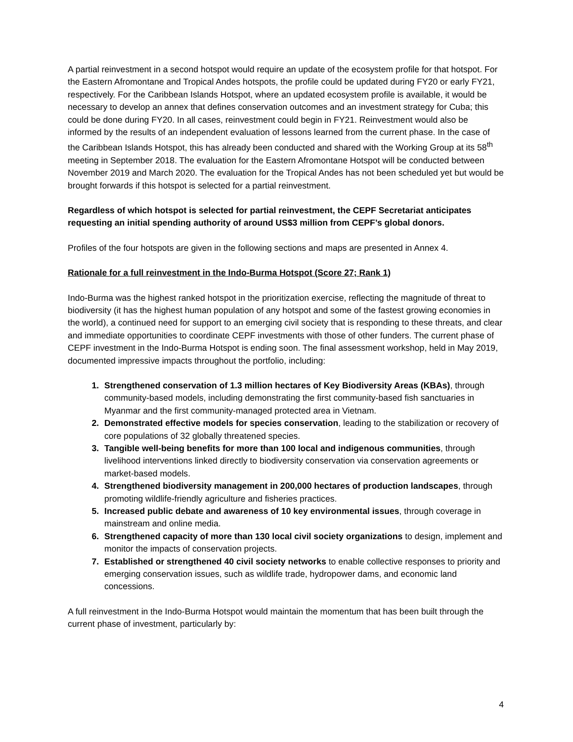A partial reinvestment in a second hotspot would require an update of the ecosystem profile for that hotspot. For the Eastern Afromontane and Tropical Andes hotspots, the profile could be updated during FY20 or early FY21, respectively. For the Caribbean Islands Hotspot, where an updated ecosystem profile is available, it would be necessary to develop an annex that defines conservation outcomes and an investment strategy for Cuba; this could be done during FY20. In all cases, reinvestment could begin in FY21. Reinvestment would also be informed by the results of an independent evaluation of lessons learned from the current phase. In the case of the Caribbean Islands Hotspot, this has already been conducted and shared with the Working Group at its 58<sup>th</sup> meeting in September 2018. The evaluation for the Eastern Afromontane Hotspot will be conducted between November 2019 and March 2020. The evaluation for the Tropical Andes has not been scheduled yet but would be brought forwards if this hotspot is selected for a partial reinvestment.
Regardless of which hotspot is selected for partial reinvestment, the CEPF Secretariat anticipates requesting an initial spending authority of around US$3 million from CEPF’s global donors.
Profiles of the four hotspots are given in the following sections and maps are presented in Annex 4.
Rationale for a full reinvestment in the Indo-Burma Hotspot (Score 27; Rank 1)
Indo-Burma was the highest ranked hotspot in the prioritization exercise, reflecting the magnitude of threat to biodiversity (it has the highest human population of any hotspot and some of the fastest growing economies in the world), a continued need for support to an emerging civil society that is responding to these threats, and clear and immediate opportunities to coordinate CEPF investments with those of other funders. The current phase of CEPF investment in the Indo-Burma Hotspot is ending soon. The final assessment workshop, held in May 2019, documented impressive impacts throughout the portfolio, including:
Strengthened conservation of 1.3 million hectares of Key Biodiversity Areas (KBAs), through community-based models, including demonstrating the first community-based fish sanctuaries in Myanmar and the first community-managed protected area in Vietnam.
Demonstrated effective models for species conservation, leading to the stabilization or recovery of core populations of 32 globally threatened species.
Tangible well-being benefits for more than 100 local and indigenous communities, through livelihood interventions linked directly to biodiversity conservation via conservation agreements or market-based models.
Strengthened biodiversity management in 200,000 hectares of production landscapes, through promoting wildlife-friendly agriculture and fisheries practices.
Increased public debate and awareness of 10 key environmental issues, through coverage in mainstream and online media.
Strengthened capacity of more than 130 local civil society organizations to design, implement and monitor the impacts of conservation projects.
Established or strengthened 40 civil society networks to enable collective responses to priority and emerging conservation issues, such as wildlife trade, hydropower dams, and economic land concessions.
A full reinvestment in the Indo-Burma Hotspot would maintain the momentum that has been built through the current phase of investment, particularly by:
4